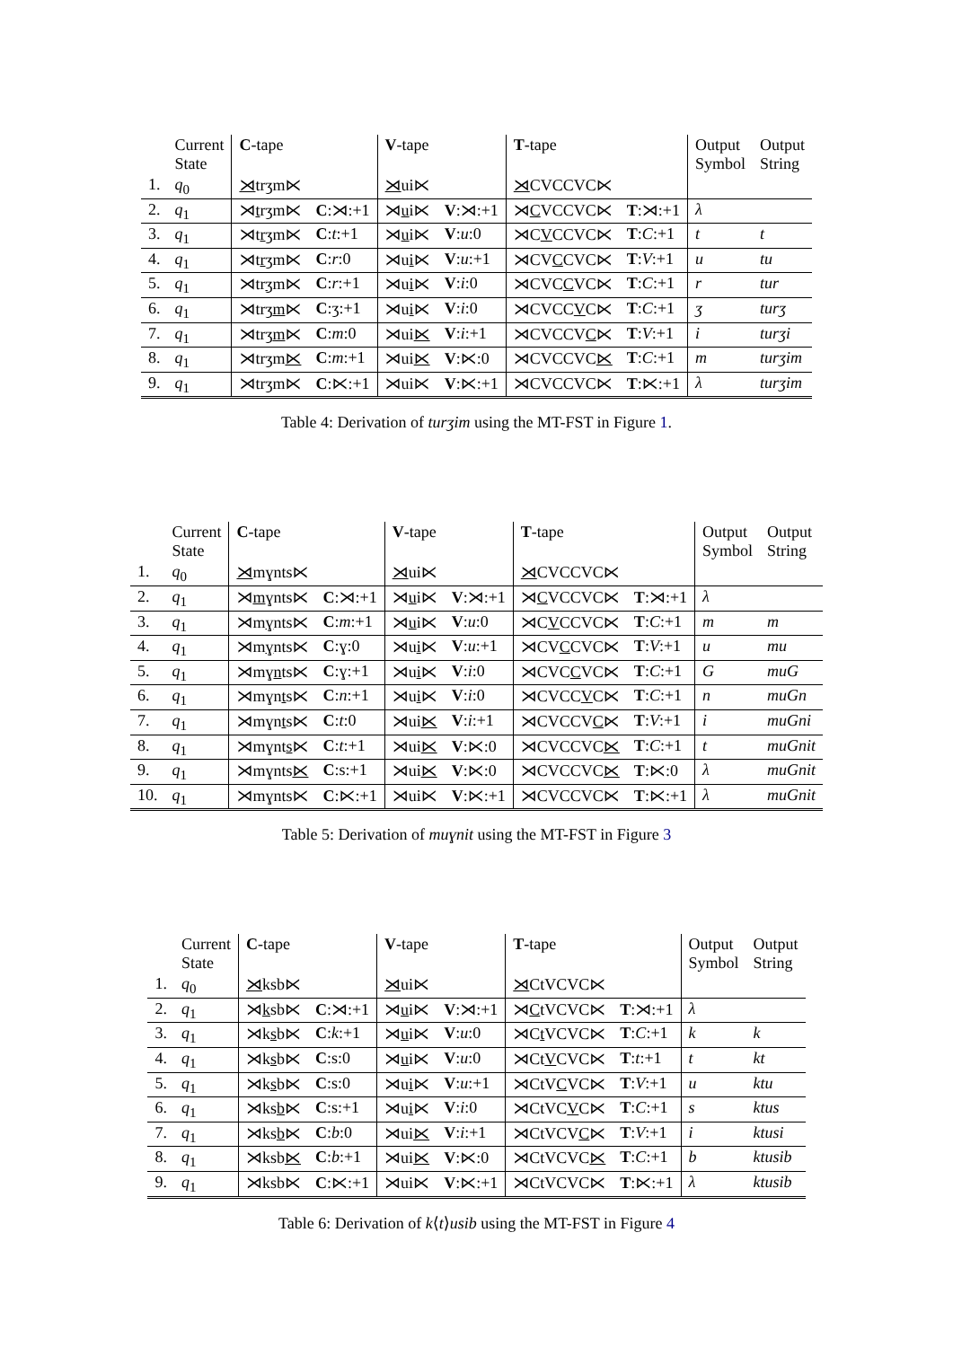| | Current State | C -tape | | V -tape | | T -tape | | Output Symbol | Output String |
| --- | --- | --- | --- | --- | --- | --- | --- | --- | --- |
| 1. | q<sub>0</sub> | ⋊ trʒm⋉ | | ⋊ ui⋉ | | ⋊ CVCCVC⋉ | | | |
| 2. | q<sub>1</sub> | ⋊ t rʒm⋉ | C :⋊:+1 | ⋊ u i⋉ | V :⋊:+1 | ⋊ C VCCVC⋉ | T :⋊:+1 | λ | |
| 3. | q<sub>1</sub> | ⋊t r ʒm⋉ | C : t :+1 | ⋊ u i⋉ | V : u :0 | ⋊C V CCVC⋉ | T : C :+1 | t | t |
| 4. | q<sub>1</sub> | ⋊t r ʒm⋉ | C : r :0 | ⋊u i ⋉ | V : u :+1 | ⋊CV C CVC⋉ | T : V :+1 | u | tu |
| 5. | q<sub>1</sub> | ⋊tr ʒ m⋉ | C : r :+1 | ⋊u i ⋉ | V : i :0 | ⋊CVC C VC⋉ | T : C :+1 | r | tur |
| 6. | q<sub>1</sub> | ⋊trʒ m ⋉ | C :ʒ:+1 | ⋊u i ⋉ | V : i :0 | ⋊CVCC V C⋉ | T : C :+1 | ʒ | turʒ |
| 7. | q<sub>1</sub> | ⋊trʒ m ⋉ | C : m :0 | ⋊ui ⋉ | V : i :+1 | ⋊CVCCV C ⋉ | T : V :+1 | i | turʒi |
| 8. | q<sub>1</sub> | ⋊trʒm ⋉ | C : m :+1 | ⋊ui ⋉ | V :⋉:0 | ⋊CVCCVC ⋉ | T : C :+1 | m | turʒim |
| 9. | q<sub>1</sub> | ⋊trʒm⋉ | C :⋉:+1 | ⋊ui⋉ | V :⋉:+1 | ⋊CVCCVC⋉ | T :⋉:+1 | λ | turʒim |
Table 4: Derivation of turʒim using the MT-FST in Figure 1.
| | Current State | C -tape | | V -tape | | T -tape | | Output Symbol | Output String |
| --- | --- | --- | --- | --- | --- | --- | --- | --- | --- |
| 1. | q<sub>0</sub> | ⋊ mɣnts⋉ | | ⋊ ui⋉ | | ⋊ CVCCVC⋉ | | | |
| 2. | q<sub>1</sub> | ⋊ m ɣnts⋉ | C :⋊:+1 | ⋊ u i⋉ | V :⋊:+1 | ⋊ C VCCVC⋉ | T :⋊:+1 | λ | |
| 3. | q<sub>1</sub> | ⋊m ɣ nts⋉ | C : m :+1 | ⋊ u i⋉ | V : u :0 | ⋊C V CCVC⋉ | T : C :+1 | m | m |
| 4. | q<sub>1</sub> | ⋊m ɣ nts⋉ | C :ɣ:0 | ⋊u i ⋉ | V : u :+1 | ⋊CV C CVC⋉ | T : V :+1 | u | mu |
| 5. | q<sub>1</sub> | ⋊mɣ n ts⋉ | C :ɣ:+1 | ⋊u i ⋉ | V : i :0 | ⋊CVC C VC⋉ | T : C :+1 | G | muG |
| 6. | q<sub>1</sub> | ⋊mɣn t s⋉ | C : n :+1 | ⋊u i ⋉ | V : i :0 | ⋊CVCC V C⋉ | T : C :+1 | n | muGn |
| 7. | q<sub>1</sub> | ⋊mɣn t s⋉ | C : t :0 | ⋊ui ⋉ | V : i :+1 | ⋊CVCCV C ⋉ | T : V :+1 | i | muGni |
| 8. | q<sub>1</sub> | ⋊mɣnt s ⋉ | C : t :+1 | ⋊ui ⋉ | V :⋉:0 | ⋊CVCCVC ⋉ | T : C :+1 | t | muGnit |
| 9. | q<sub>1</sub> | ⋊mɣnts ⋉ | C :s:+1 | ⋊ui ⋉ | V :⋉:0 | ⋊CVCCVC ⋉ | T :⋉:0 | λ | muGnit |
| 10. | q<sub>1</sub> | ⋊mɣnts⋉ | C :⋉:+1 | ⋊ui⋉ | V :⋉:+1 | ⋊CVCCVC⋉ | T :⋉:+1 | λ | muGnit |
Table 5: Derivation of muɣnit using the MT-FST in Figure 3
| | Current State | C -tape | | V -tape | | T -tape | | Output Symbol | Output String |
| --- | --- | --- | --- | --- | --- | --- | --- | --- | --- |
| 1. | q<sub>0</sub> | ⋊ ksb⋉ | | ⋊ ui⋉ | | ⋊ CtVCVC⋉ | | | |
| 2. | q<sub>1</sub> | ⋊ k sb⋉ | C :⋊:+1 | ⋊ u i⋉ | V :⋊:+1 | ⋊ C tVCVC⋉ | T :⋊:+1 | λ | |
| 3. | q<sub>1</sub> | ⋊k s b⋉ | C : k :+1 | ⋊ u i⋉ | V : u :0 | ⋊C t VCVC⋉ | T : C :+1 | k | k |
| 4. | q<sub>1</sub> | ⋊k s b⋉ | C :s:0 | ⋊ u i⋉ | V : u :0 | ⋊Ct V CVC⋉ | T : t :+1 | t | kt |
| 5. | q<sub>1</sub> | ⋊k s b⋉ | C :s:0 | ⋊u i ⋉ | V : u :+1 | ⋊CtV C VC⋉ | T : V :+1 | u | ktu |
| 6. | q<sub>1</sub> | ⋊ks b ⋉ | C :s:+1 | ⋊u i ⋉ | V : i :0 | ⋊CtVC V C⋉ | T : C :+1 | s | ktus |
| 7. | q<sub>1</sub> | ⋊ks b ⋉ | C : b :0 | ⋊ui ⋉ | V : i :+1 | ⋊CtVCV C ⋉ | T : V :+1 | i | ktusi |
| 8. | q<sub>1</sub> | ⋊ksb ⋉ | C : b :+1 | ⋊ui ⋉ | V :⋉:0 | ⋊CtVCVC ⋉ | T : C :+1 | b | ktusib |
| 9. | q<sub>1</sub> | ⋊ksb⋉ | C :⋉:+1 | ⋊ui⋉ | V :⋉:+1 | ⋊CtVCVC⋉ | T :⋉:+1 | λ | ktusib |
Table 6: Derivation of k⟨t⟩usib using the MT-FST in Figure 4